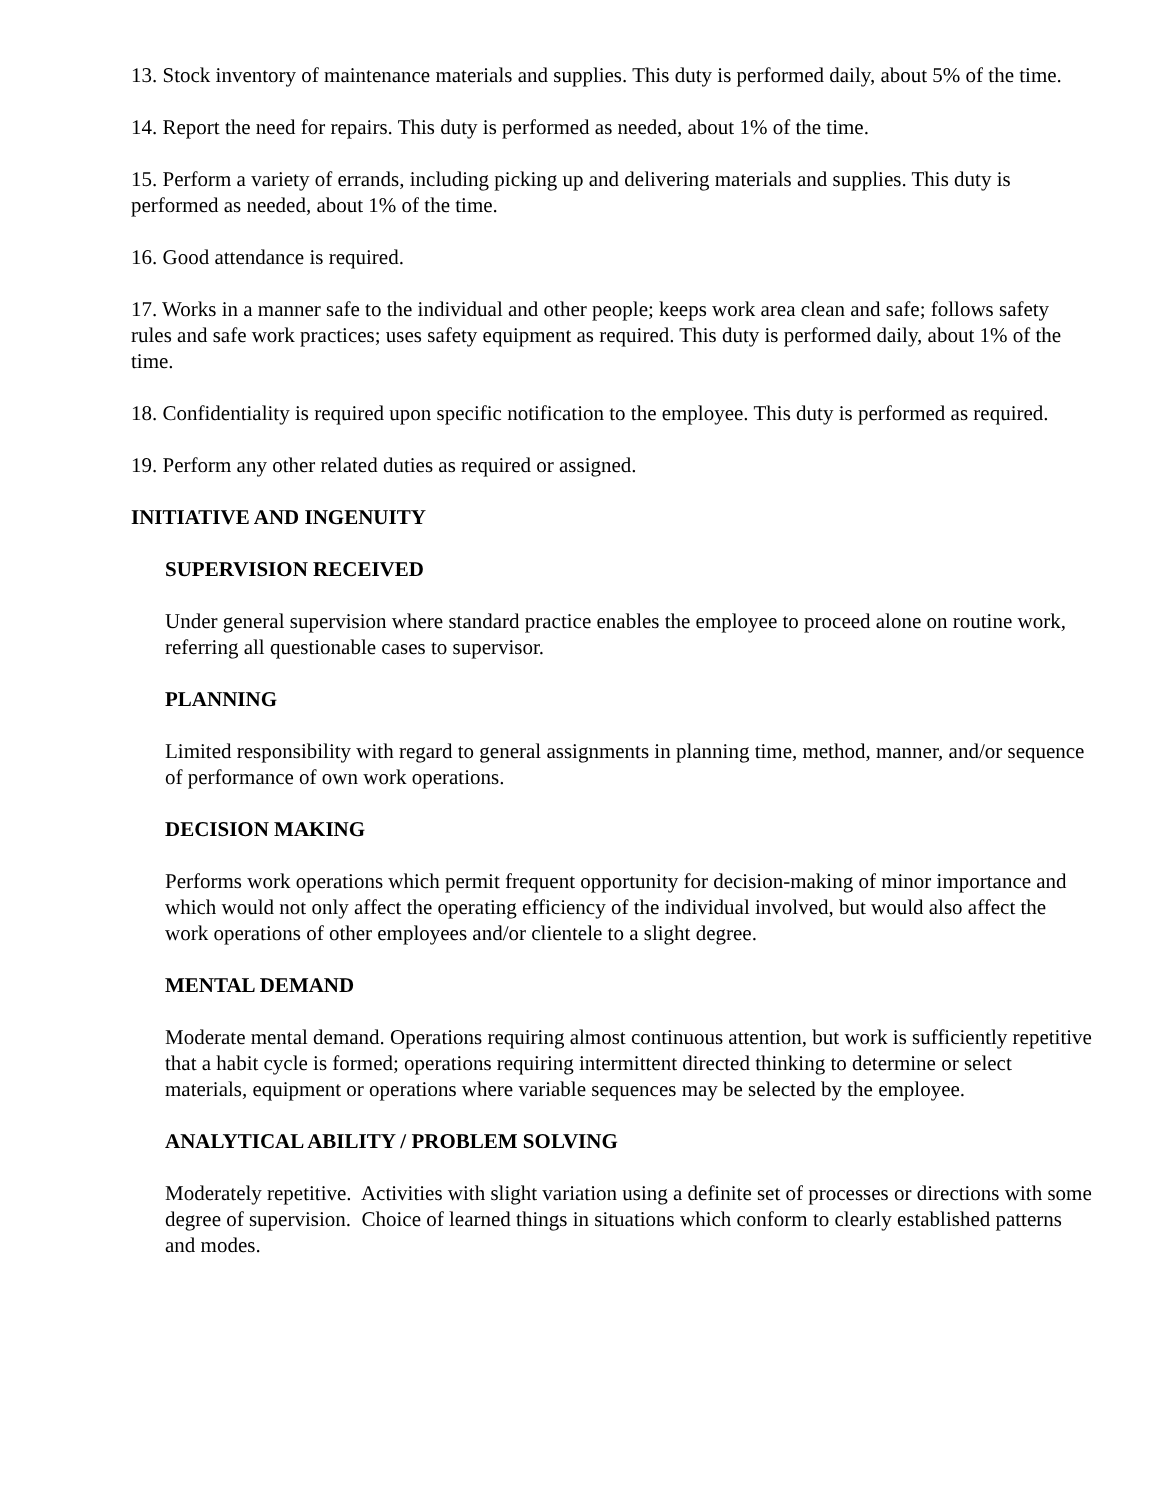13. Stock inventory of maintenance materials and supplies. This duty is performed daily, about 5% of the time.
14. Report the need for repairs. This duty is performed as needed, about 1% of the time.
15. Perform a variety of errands, including picking up and delivering materials and supplies. This duty is performed as needed, about 1% of the time.
16. Good attendance is required.
17. Works in a manner safe to the individual and other people; keeps work area clean and safe; follows safety rules and safe work practices; uses safety equipment as required. This duty is performed daily, about 1% of the time.
18. Confidentiality is required upon specific notification to the employee. This duty is performed as required.
19. Perform any other related duties as required or assigned.
INITIATIVE AND INGENUITY
SUPERVISION RECEIVED
Under general supervision where standard practice enables the employee to proceed alone on routine work, referring all questionable cases to supervisor.
PLANNING
Limited responsibility with regard to general assignments in planning time, method, manner, and/or sequence of performance of own work operations.
DECISION MAKING
Performs work operations which permit frequent opportunity for decision-making of minor importance and which would not only affect the operating efficiency of the individual involved, but would also affect the work operations of other employees and/or clientele to a slight degree.
MENTAL DEMAND
Moderate mental demand. Operations requiring almost continuous attention, but work is sufficiently repetitive that a habit cycle is formed; operations requiring intermittent directed thinking to determine or select materials, equipment or operations where variable sequences may be selected by the employee.
ANALYTICAL ABILITY / PROBLEM SOLVING
Moderately repetitive. Activities with slight variation using a definite set of processes or directions with some degree of supervision. Choice of learned things in situations which conform to clearly established patterns and modes.